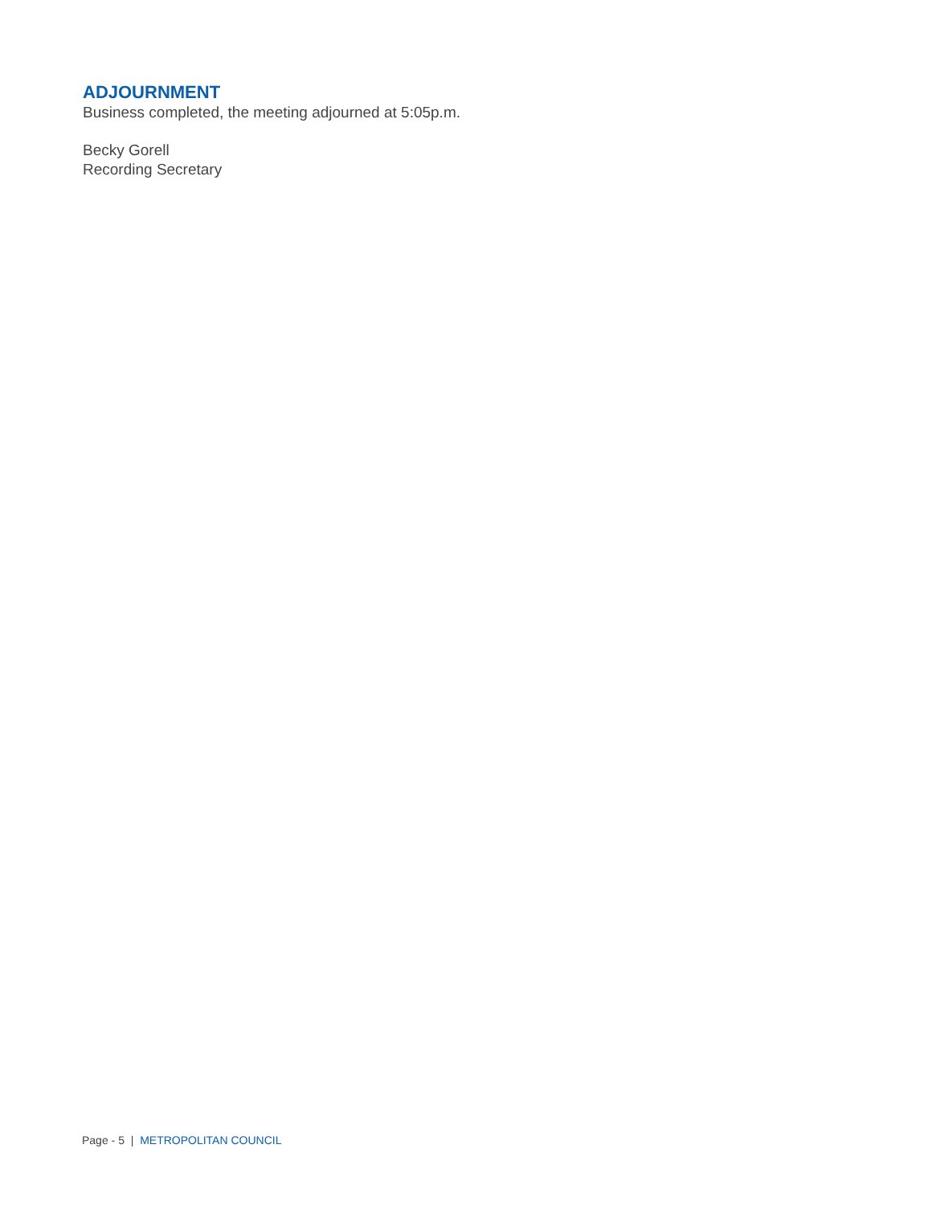ADJOURNMENT
Business completed, the meeting adjourned at 5:05p.m.
Becky Gorell
Recording Secretary
Page - 5 | METROPOLITAN COUNCIL